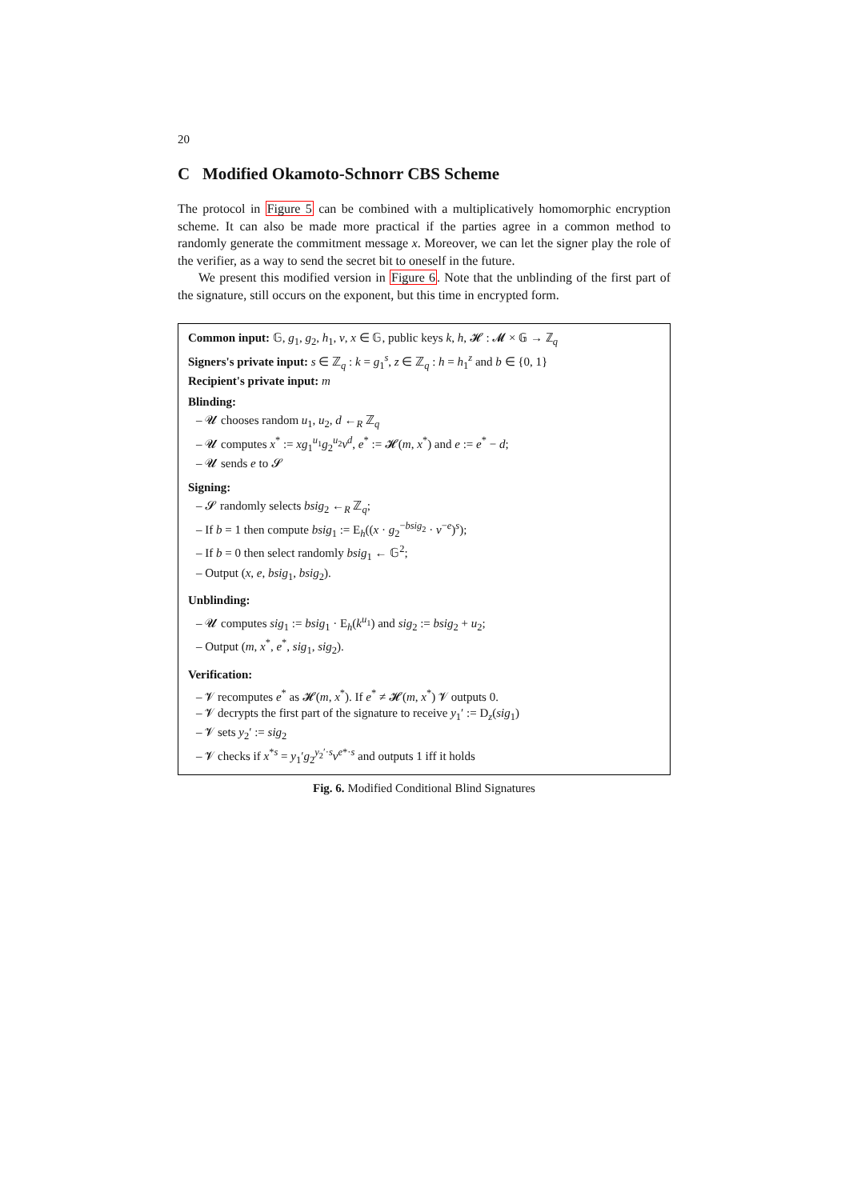20
C Modified Okamoto-Schnorr CBS Scheme
The protocol in Figure 5 can be combined with a multiplicatively homomorphic encryption scheme. It can also be made more practical if the parties agree in a common method to randomly generate the commitment message x. Moreover, we can let the signer play the role of the verifier, as a way to send the secret bit to oneself in the future.
We present this modified version in Figure 6. Note that the unblinding of the first part of the signature, still occurs on the exponent, but this time in encrypted form.
Common input: 𝔾, g<sub>1</sub>, g<sub>2</sub>, h<sub>1</sub>, v, x ∈ 𝔾, public keys k, h, 𝓗 : 𝓜 × 𝔾 → ℤ<sub>q</sub>
Signers's private input: s ∈ ℤ<sub>q</sub> : k = g<sub>1</sub><sup>s</sup>, z ∈ ℤ<sub>q</sub> : h = h<sub>1</sub><sup>z</sup> and b ∈ {0, 1}
Recipient's private input: m
Blinding:
– 𝓤 chooses random u<sub>1</sub>, u<sub>2</sub>, d ←<sub>R</sub> ℤ<sub>q</sub>
– 𝓤 computes x<sup>*</sup> := xg<sub>1</sub><sup>u<sub>1</sub></sup>g<sub>2</sub><sup>u<sub>2</sub></sup>v<sup>d</sup>, e<sup>*</sup> := 𝓗(m, x<sup>*</sup>) and e := e<sup>*</sup> − d;
– 𝓤 sends e to 𝓢
Signing:
– 𝓢 randomly selects bsig<sub>2</sub> ←<sub>R</sub> ℤ<sub>q</sub>;
– If b = 1 then compute bsig<sub>1</sub> := E<sub>h</sub>((x · g<sub>2</sub><sup>−bsig<sub>2</sub></sup> · v<sup>−e</sup>)<sup>s</sup>);
– If b = 0 then select randomly bsig<sub>1</sub> ← 𝔾<sup>2</sup>;
– Output (x, e, bsig<sub>1</sub>, bsig<sub>2</sub>).
Unblinding:
– 𝓤 computes sig<sub>1</sub> := bsig<sub>1</sub> · E<sub>h</sub>(k<sup>u<sub>1</sub></sup>) and sig<sub>2</sub> := bsig<sub>2</sub> + u<sub>2</sub>;
– Output (m, x<sup>*</sup>, e<sup>*</sup>, sig<sub>1</sub>, sig<sub>2</sub>).
Verification:
– 𝓥 recomputes e<sup>*</sup> as 𝓗(m, x<sup>*</sup>). If e<sup>*</sup> ≠ 𝓗(m, x<sup>*</sup>) 𝓥 outputs 0.
– 𝓥 decrypts the first part of the signature to receive y<sub>1</sub>′ := D<sub>z</sub>(sig<sub>1</sub>)
– 𝓥 sets y<sub>2</sub>′ := sig<sub>2</sub>
– 𝓥 checks if x<sup>*s</sup> = y<sub>1</sub>′g<sub>2</sub><sup>y<sub>2</sub>′·s</sup>v<sup>e*·s</sup> and outputs 1 iff it holds
Fig. 6. Modified Conditional Blind Signatures